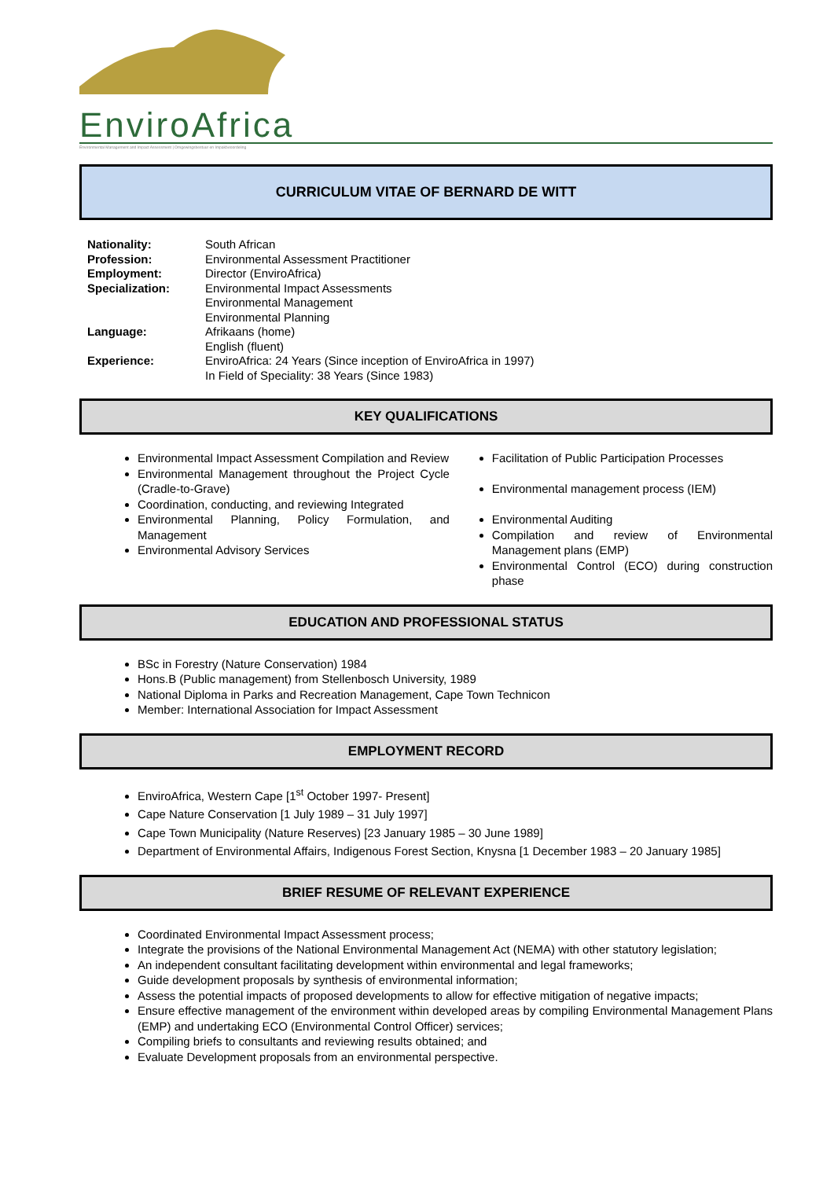EnviroAfrica
Environmental Management and Impact Assessment | Omgewingsbestuur en Impakbeoordeling
CURRICULUM VITAE OF BERNARD DE WITT
| Nationality: | South African |
| Profession: | Environmental Assessment Practitioner |
| Employment: | Director (EnviroAfrica) |
| Specialization: | Environmental Impact Assessments Environmental Management Environmental Planning |
| Language: | Afrikaans (home) English (fluent) |
| Experience: | EnviroAfrica: 24 Years (Since inception of EnviroAfrica in 1997) In Field of Speciality: 38 Years (Since 1983) |
KEY QUALIFICATIONS
Environmental Impact Assessment Compilation and Review
Environmental Management throughout the Project Cycle (Cradle-to-Grave)
Coordination, conducting, and reviewing Integrated
Environmental Planning, Policy Formulation, and Management
Environmental Advisory Services
Facilitation of Public Participation Processes
Environmental management process (IEM)
Environmental Auditing
Compilation and review of Environmental Management plans (EMP)
Environmental Control (ECO) during construction phase
EDUCATION AND PROFESSIONAL STATUS
BSc in Forestry (Nature Conservation) 1984
Hons.B (Public management) from Stellenbosch University, 1989
National Diploma in Parks and Recreation Management, Cape Town Technicon
Member: International Association for Impact Assessment
EMPLOYMENT RECORD
EnviroAfrica, Western Cape [1<sup>st</sup> October 1997- Present]
Cape Nature Conservation [1 July 1989 – 31 July 1997]
Cape Town Municipality (Nature Reserves) [23 January 1985 – 30 June 1989]
Department of Environmental Affairs, Indigenous Forest Section, Knysna [1 December 1983 – 20 January 1985]
BRIEF RESUME OF RELEVANT EXPERIENCE
Coordinated Environmental Impact Assessment process;
Integrate the provisions of the National Environmental Management Act (NEMA) with other statutory legislation;
An independent consultant facilitating development within environmental and legal frameworks;
Guide development proposals by synthesis of environmental information;
Assess the potential impacts of proposed developments to allow for effective mitigation of negative impacts;
Ensure effective management of the environment within developed areas by compiling Environmental Management Plans (EMP) and undertaking ECO (Environmental Control Officer) services;
Compiling briefs to consultants and reviewing results obtained; and
Evaluate Development proposals from an environmental perspective.